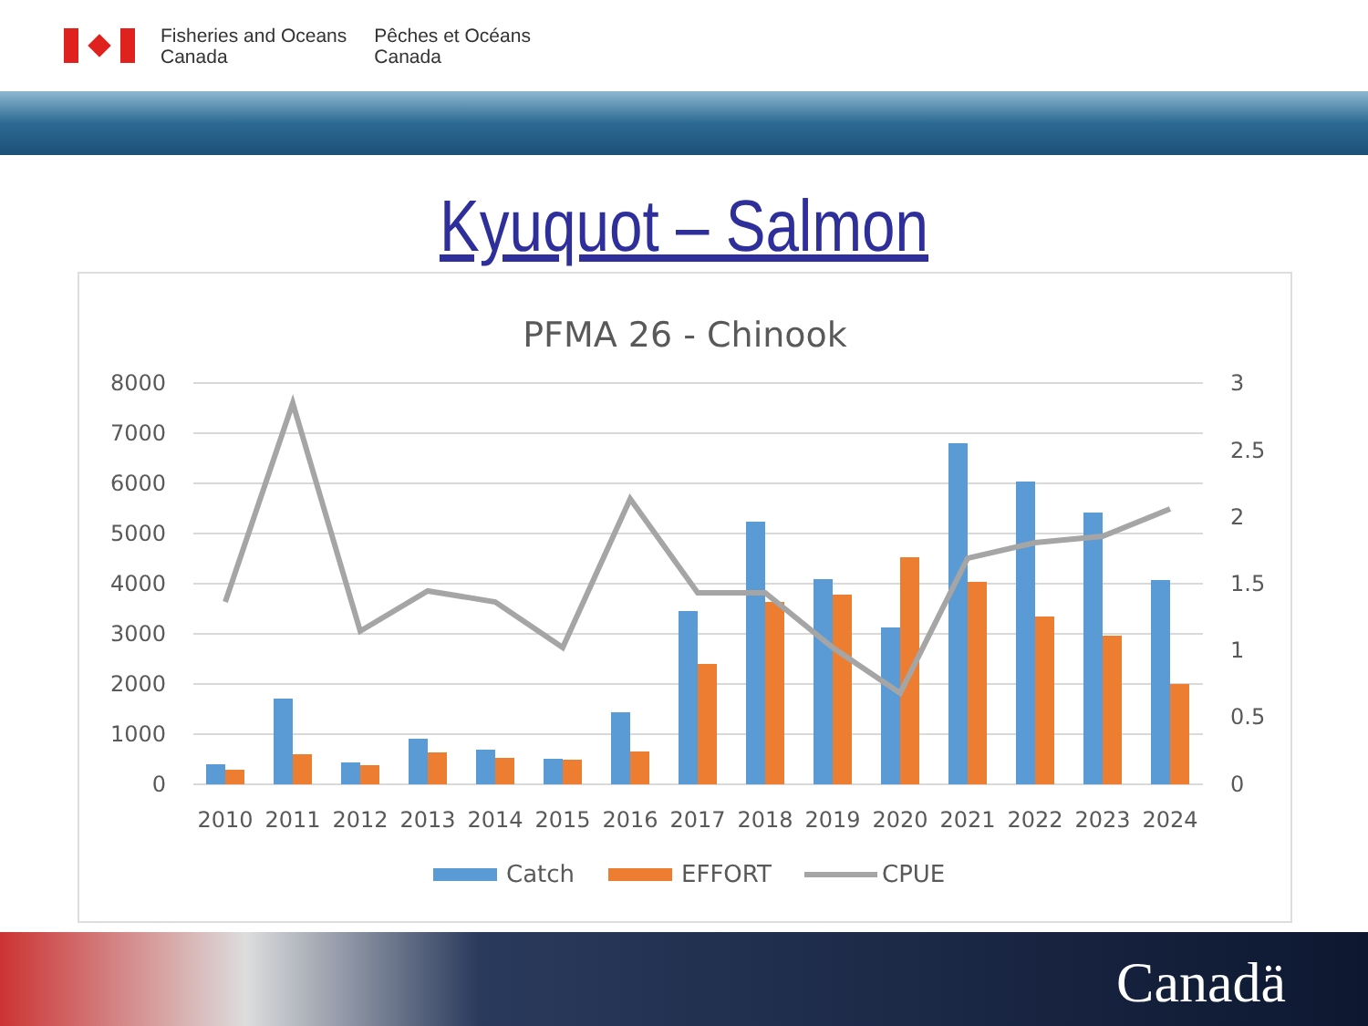Fisheries and Oceans
Canada
Pêches et Océans
Canada
Kyuquot – Salmon
PFMA 26 - Chinook
8000
7000
6000
5000
4000
3000
2000
1000
0
3
2.5
2
1.5
1
0.5
0
2010
2011
2012
2013
2014
2015
2016
2017
2018
2019
2020
2021
2022
2023
2024
Catch
EFFORT
CPUE
Canadä